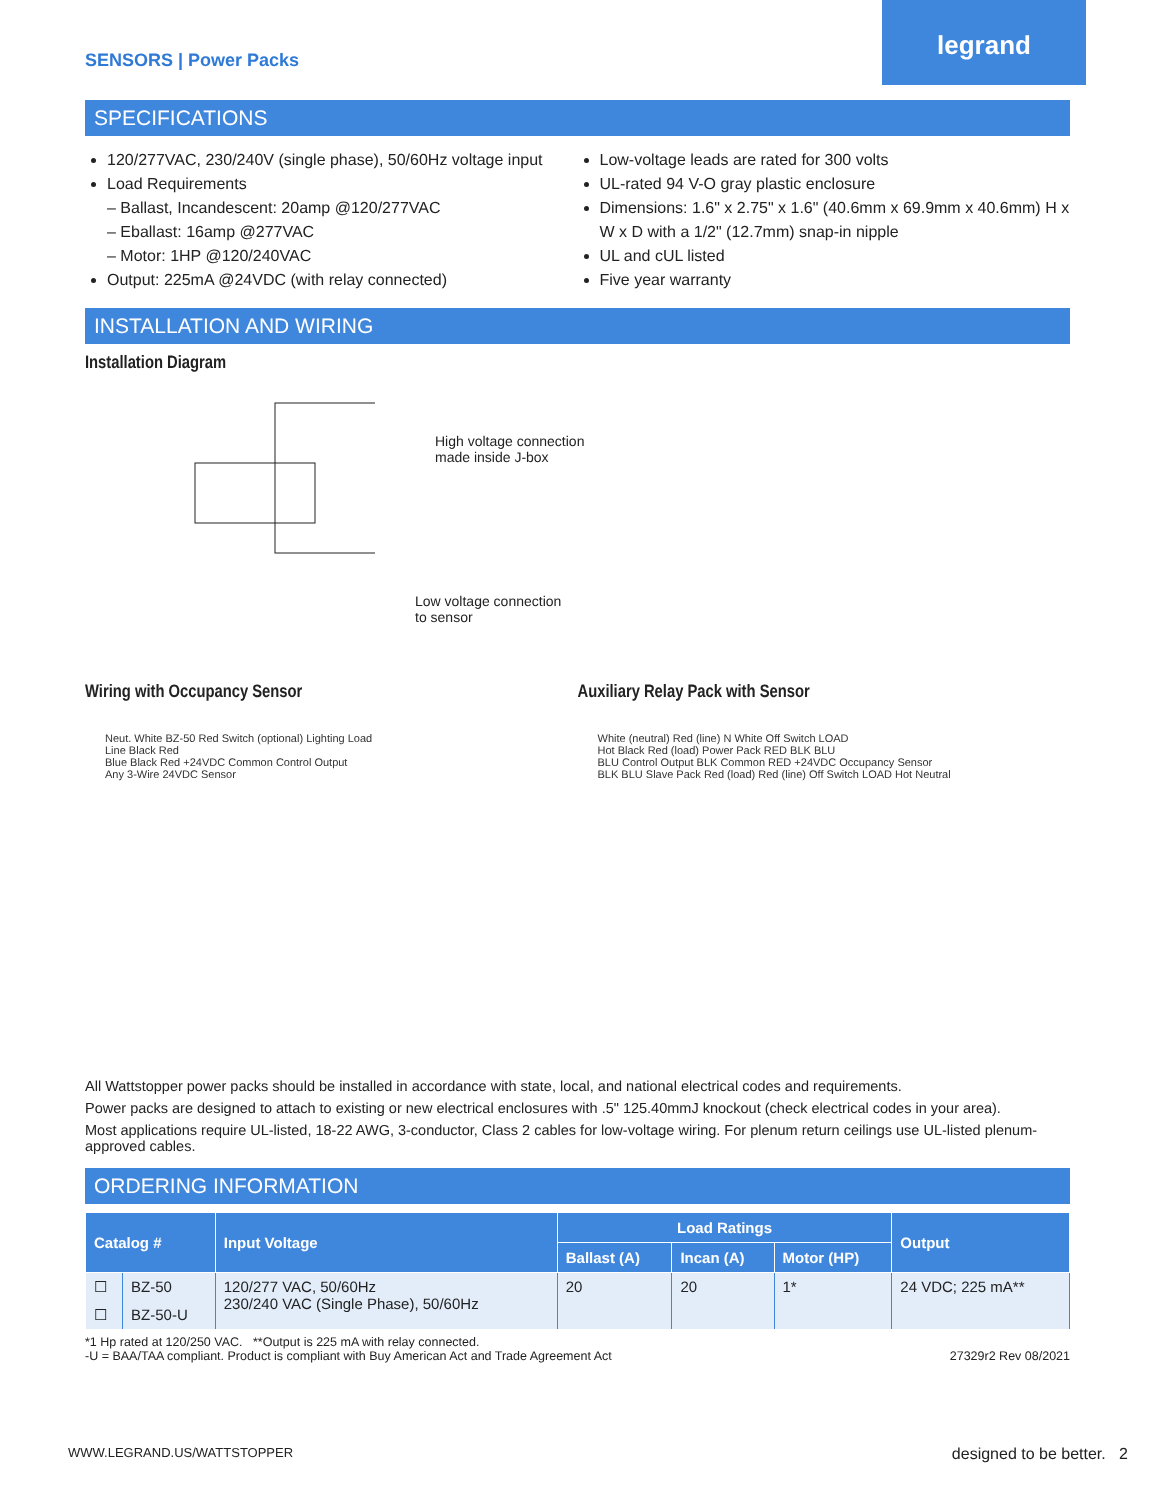legrand
SENSORS | Power Packs
SPECIFICATIONS
120/277VAC, 230/240V (single phase), 50/60Hz voltage input
Load Requirements
– Ballast, Incandescent: 20amp @120/277VAC
– Eballast: 16amp @277VAC
– Motor: 1HP @120/240VAC
Output: 225mA @24VDC (with relay connected)
Low-voltage leads are rated for 300 volts
UL-rated 94 V-O gray plastic enclosure
Dimensions: 1.6" x 2.75" x 1.6" (40.6mm x 69.9mm x 40.6mm) H x W x D with a 1/2" (12.7mm) snap-in nipple
UL and cUL listed
Five year warranty
INSTALLATION AND WIRING
Installation Diagram
High voltage connection
made inside J-box
Low voltage connection
to sensor
Wiring with Occupancy Sensor
Neut. White BZ-50 Red Switch (optional) Lighting Load
Line Black Red
Blue Black Red +24VDC Common Control Output
Any 3-Wire 24VDC Sensor
Auxiliary Relay Pack with Sensor
White (neutral) Red (line) N White Off Switch LOAD
Hot Black Red (load) Power Pack RED BLK BLU
BLU Control Output BLK Common RED +24VDC Occupancy Sensor
BLK BLU Slave Pack Red (load) Red (line) Off Switch LOAD Hot Neutral
All Wattstopper power packs should be installed in accordance with state, local, and national electrical codes and requirements.
Power packs are designed to attach to existing or new electrical enclosures with .5" 125.40mmJ knockout (check electrical codes in your area).
Most applications require UL-listed, 18-22 AWG, 3-conductor, Class 2 cables for low-voltage wiring. For plenum return ceilings use UL-listed plenum-approved cables.
ORDERING INFORMATION
| Catalog # | | Input Voltage | Load Ratings | | | Output |
| --- | --- | --- | --- | --- | --- | --- |
| | | | Ballast (A) | Incan (A) | Motor (HP) | |
| ☐ | BZ-50 | 120/277 VAC, 50/60Hz 230/240 VAC (Single Phase), 50/60Hz | 20 | 20 | 1* | 24 VDC; 225 mA** |
| ☐ | BZ-50-U | | | | | |
*1 Hp rated at 120/250 VAC. **Output is 225 mA with relay connected.
-U = BAA/TAA compliant. Product is compliant with Buy American Act and Trade Agreement Act
27329r2 Rev 08/2021
WWW.LEGRAND.US/WATTSTOPPER designed to be better. 2